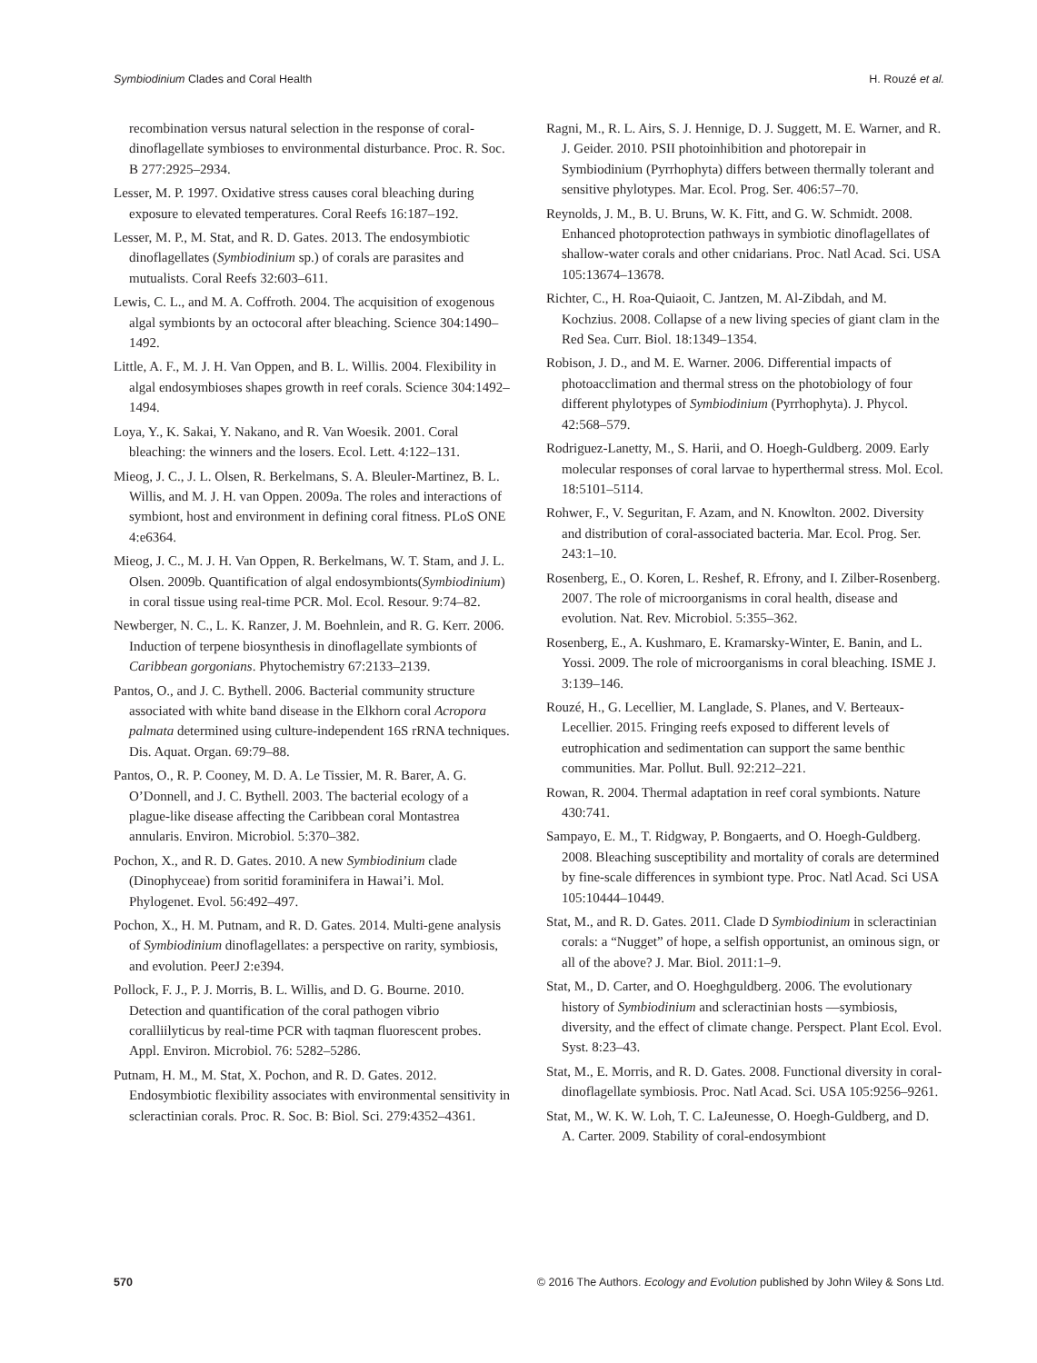Symbiodinium Clades and Coral Health H. Rouzé et al.
recombination versus natural selection in the response of coral-dinoflagellate symbioses to environmental disturbance. Proc. R. Soc. B 277:2925–2934.
Lesser, M. P. 1997. Oxidative stress causes coral bleaching during exposure to elevated temperatures. Coral Reefs 16:187–192.
Lesser, M. P., M. Stat, and R. D. Gates. 2013. The endosymbiotic dinoflagellates (Symbiodinium sp.) of corals are parasites and mutualists. Coral Reefs 32:603–611.
Lewis, C. L., and M. A. Coffroth. 2004. The acquisition of exogenous algal symbionts by an octocoral after bleaching. Science 304:1490–1492.
Little, A. F., M. J. H. Van Oppen, and B. L. Willis. 2004. Flexibility in algal endosymbioses shapes growth in reef corals. Science 304:1492–1494.
Loya, Y., K. Sakai, Y. Nakano, and R. Van Woesik. 2001. Coral bleaching: the winners and the losers. Ecol. Lett. 4:122–131.
Mieog, J. C., J. L. Olsen, R. Berkelmans, S. A. Bleuler-Martinez, B. L. Willis, and M. J. H. van Oppen. 2009a. The roles and interactions of symbiont, host and environment in defining coral fitness. PLoS ONE 4:e6364.
Mieog, J. C., M. J. H. Van Oppen, R. Berkelmans, W. T. Stam, and J. L. Olsen. 2009b. Quantification of algal endosymbionts(Symbiodinium) in coral tissue using real-time PCR. Mol. Ecol. Resour. 9:74–82.
Newberger, N. C., L. K. Ranzer, J. M. Boehnlein, and R. G. Kerr. 2006. Induction of terpene biosynthesis in dinoflagellate symbionts of Caribbean gorgonians. Phytochemistry 67:2133–2139.
Pantos, O., and J. C. Bythell. 2006. Bacterial community structure associated with white band disease in the Elkhorn coral Acropora palmata determined using culture-independent 16S rRNA techniques. Dis. Aquat. Organ. 69:79–88.
Pantos, O., R. P. Cooney, M. D. A. Le Tissier, M. R. Barer, A. G. O’Donnell, and J. C. Bythell. 2003. The bacterial ecology of a plague-like disease affecting the Caribbean coral Montastrea annularis. Environ. Microbiol. 5:370–382.
Pochon, X., and R. D. Gates. 2010. A new Symbiodinium clade (Dinophyceae) from soritid foraminifera in Hawai’i. Mol. Phylogenet. Evol. 56:492–497.
Pochon, X., H. M. Putnam, and R. D. Gates. 2014. Multi-gene analysis of Symbiodinium dinoflagellates: a perspective on rarity, symbiosis, and evolution. PeerJ 2:e394.
Pollock, F. J., P. J. Morris, B. L. Willis, and D. G. Bourne. 2010. Detection and quantification of the coral pathogen vibrio coralliilyticus by real-time PCR with taqman fluorescent probes. Appl. Environ. Microbiol. 76: 5282–5286.
Putnam, H. M., M. Stat, X. Pochon, and R. D. Gates. 2012. Endosymbiotic flexibility associates with environmental sensitivity in scleractinian corals. Proc. R. Soc. B: Biol. Sci. 279:4352–4361.
Ragni, M., R. L. Airs, S. J. Hennige, D. J. Suggett, M. E. Warner, and R. J. Geider. 2010. PSII photoinhibition and photorepair in Symbiodinium (Pyrrhophyta) differs between thermally tolerant and sensitive phylotypes. Mar. Ecol. Prog. Ser. 406:57–70.
Reynolds, J. M., B. U. Bruns, W. K. Fitt, and G. W. Schmidt. 2008. Enhanced photoprotection pathways in symbiotic dinoflagellates of shallow-water corals and other cnidarians. Proc. Natl Acad. Sci. USA 105:13674–13678.
Richter, C., H. Roa-Quiaoit, C. Jantzen, M. Al-Zibdah, and M. Kochzius. 2008. Collapse of a new living species of giant clam in the Red Sea. Curr. Biol. 18:1349–1354.
Robison, J. D., and M. E. Warner. 2006. Differential impacts of photoacclimation and thermal stress on the photobiology of four different phylotypes of Symbiodinium (Pyrrhophyta). J. Phycol. 42:568–579.
Rodriguez-Lanetty, M., S. Harii, and O. Hoegh-Guldberg. 2009. Early molecular responses of coral larvae to hyperthermal stress. Mol. Ecol. 18:5101–5114.
Rohwer, F., V. Seguritan, F. Azam, and N. Knowlton. 2002. Diversity and distribution of coral-associated bacteria. Mar. Ecol. Prog. Ser. 243:1–10.
Rosenberg, E., O. Koren, L. Reshef, R. Efrony, and I. Zilber-Rosenberg. 2007. The role of microorganisms in coral health, disease and evolution. Nat. Rev. Microbiol. 5:355–362.
Rosenberg, E., A. Kushmaro, E. Kramarsky-Winter, E. Banin, and L. Yossi. 2009. The role of microorganisms in coral bleaching. ISME J. 3:139–146.
Rouzé, H., G. Lecellier, M. Langlade, S. Planes, and V. Berteaux-Lecellier. 2015. Fringing reefs exposed to different levels of eutrophication and sedimentation can support the same benthic communities. Mar. Pollut. Bull. 92:212–221.
Rowan, R. 2004. Thermal adaptation in reef coral symbionts. Nature 430:741.
Sampayo, E. M., T. Ridgway, P. Bongaerts, and O. Hoegh-Guldberg. 2008. Bleaching susceptibility and mortality of corals are determined by fine-scale differences in symbiont type. Proc. Natl Acad. Sci USA 105:10444–10449.
Stat, M., and R. D. Gates. 2011. Clade D Symbiodinium in scleractinian corals: a “Nugget” of hope, a selfish opportunist, an ominous sign, or all of the above? J. Mar. Biol. 2011:1–9.
Stat, M., D. Carter, and O. Hoeghguldberg. 2006. The evolutionary history of Symbiodinium and scleractinian hosts —symbiosis, diversity, and the effect of climate change. Perspect. Plant Ecol. Evol. Syst. 8:23–43.
Stat, M., E. Morris, and R. D. Gates. 2008. Functional diversity in coral-dinoflagellate symbiosis. Proc. Natl Acad. Sci. USA 105:9256–9261.
Stat, M., W. K. W. Loh, T. C. LaJeunesse, O. Hoegh-Guldberg, and D. A. Carter. 2009. Stability of coral-endosymbiont
570 © 2016 The Authors. Ecology and Evolution published by John Wiley & Sons Ltd.